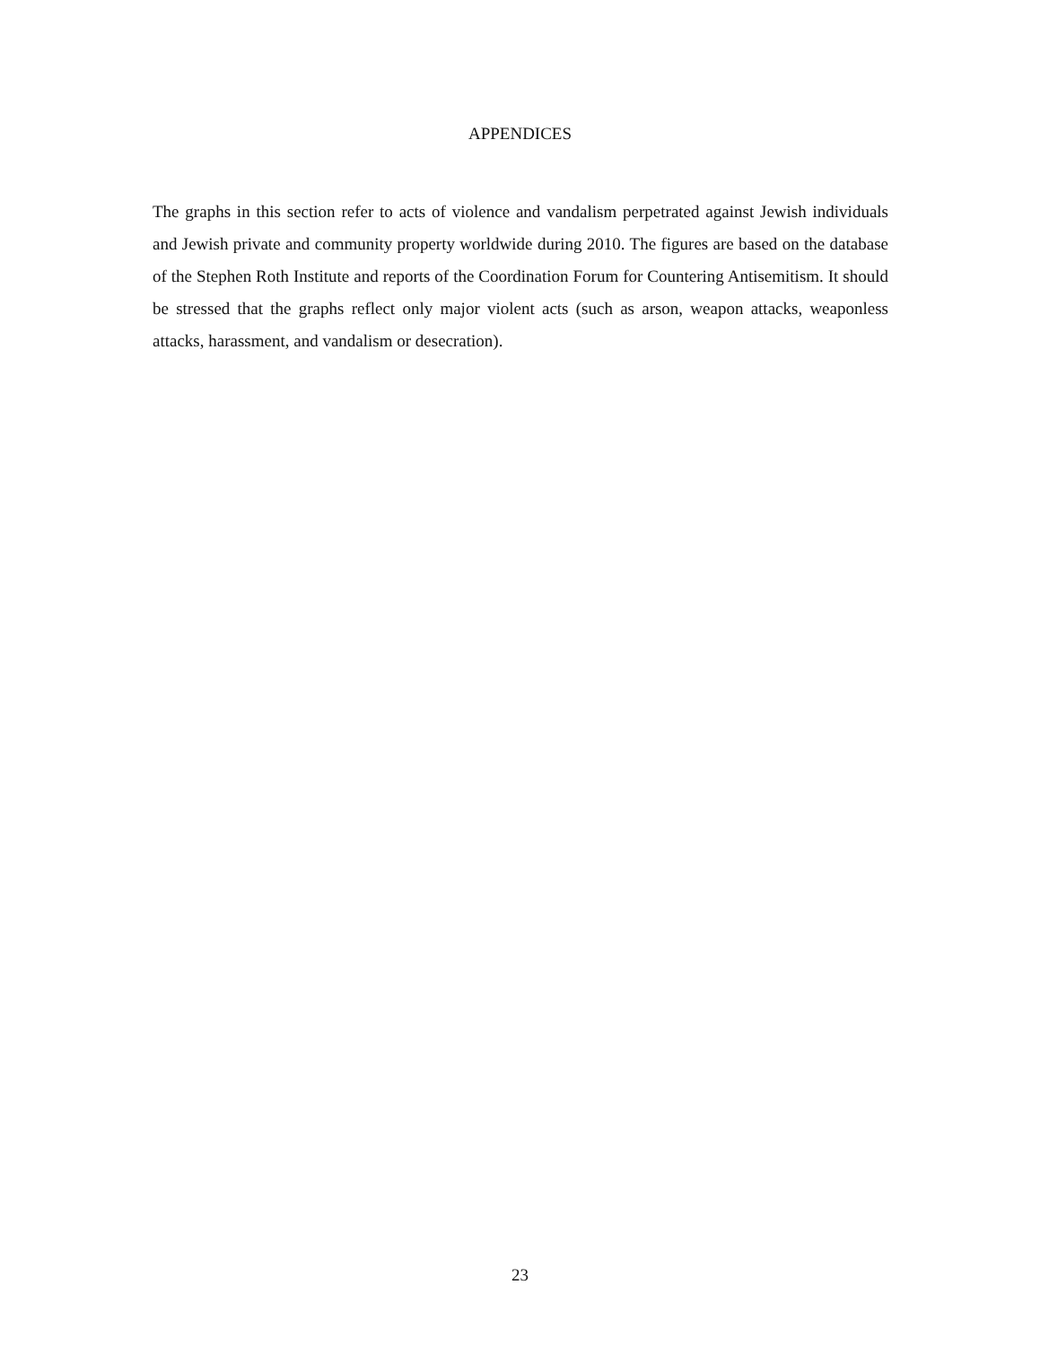APPENDICES
The graphs in this section refer to acts of violence and vandalism perpetrated against Jewish individuals and Jewish private and community property worldwide during 2010. The figures are based on the database of the Stephen Roth Institute and reports of the Coordination Forum for Countering Antisemitism. It should be stressed that the graphs reflect only major violent acts (such as arson, weapon attacks, weaponless attacks, harassment, and vandalism or desecration).
23